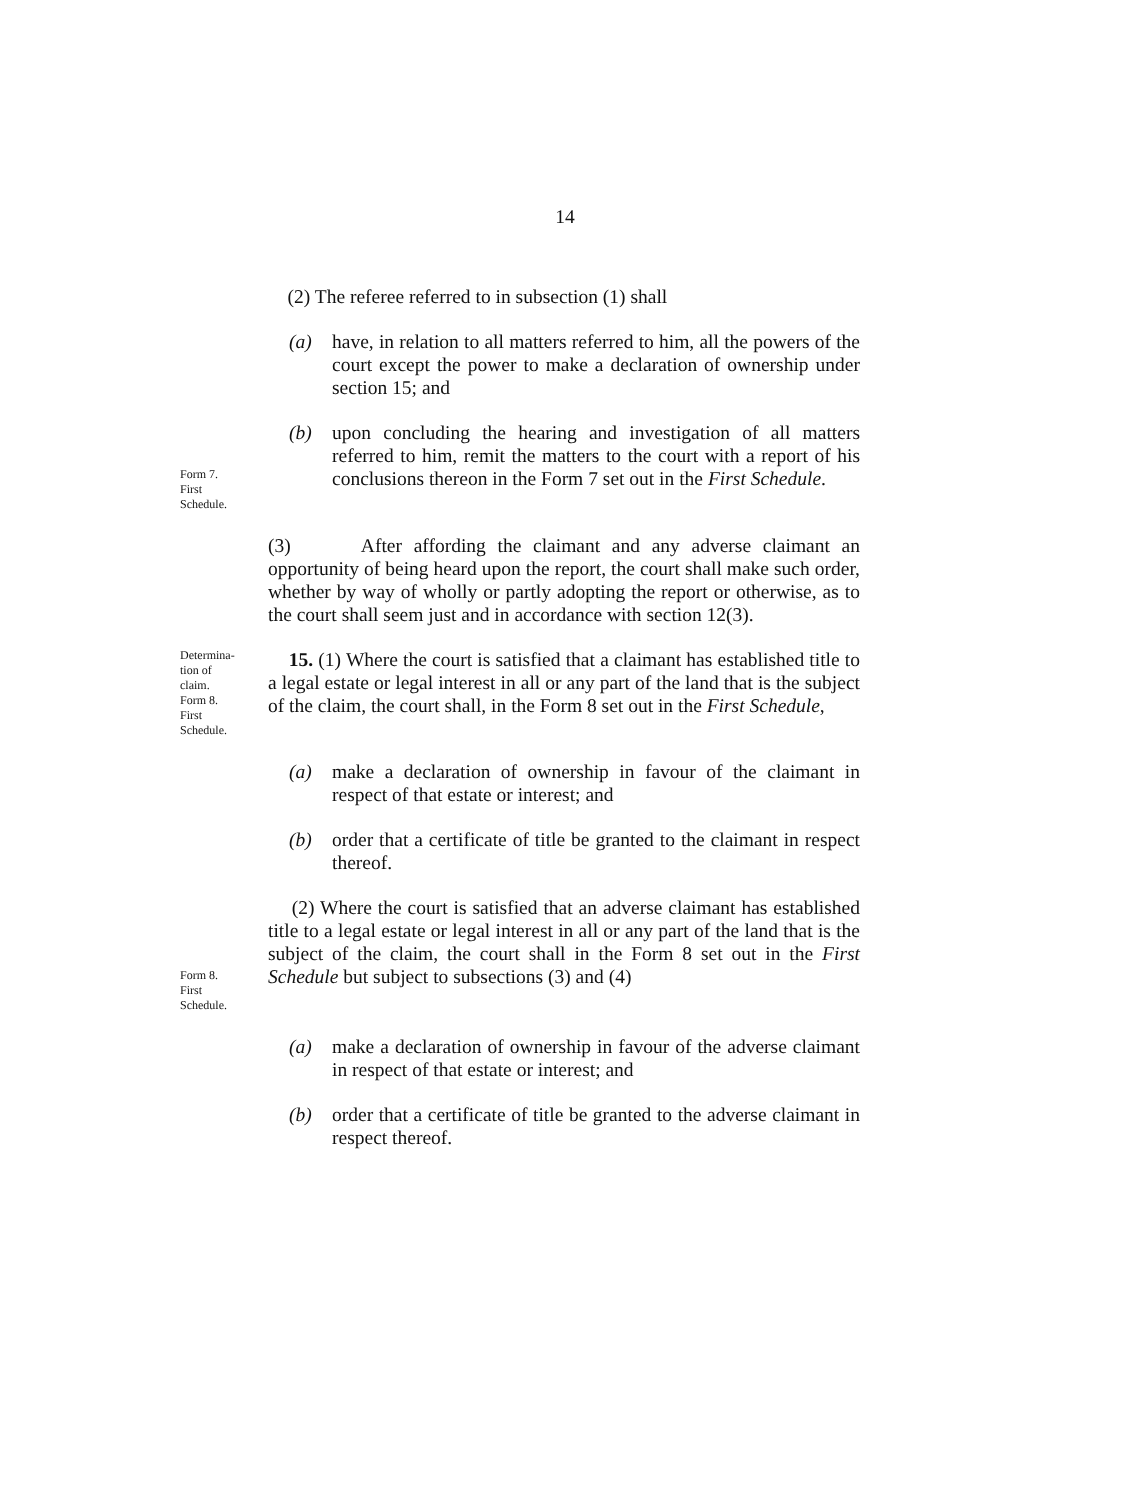14
(2) The referee referred to in subsection (1) shall
(a) have, in relation to all matters referred to him, all the powers of the court except the power to make a declaration of ownership under section 15; and
Form 7.
First
Schedule.
(b) upon concluding the hearing and investigation of all matters referred to him, remit the matters to the court with a report of his conclusions thereon in the Form 7 set out in the First Schedule.
(3) After affording the claimant and any adverse claimant an opportunity of being heard upon the report, the court shall make such order, whether by way of wholly or partly adopting the report or otherwise, as to the court shall seem just and in accordance with section 12(3).
Determina-
tion of
claim.
Form 8.
First
Schedule.
15. (1) Where the court is satisfied that a claimant has established title to a legal estate or legal interest in all or any part of the land that is the subject of the claim, the court shall, in the Form 8 set out in the First Schedule,
(a) make a declaration of ownership in favour of the claimant in respect of that estate or interest; and
(b) order that a certificate of title be granted to the claimant in respect thereof.
Form 8.
First
Schedule.
(2) Where the court is satisfied that an adverse claimant has established title to a legal estate or legal interest in all or any part of the land that is the subject of the claim, the court shall in the Form 8 set out in the First Schedule but subject to subsections (3) and (4)
(a) make a declaration of ownership in favour of the adverse claimant in respect of that estate or interest; and
(b) order that a certificate of title be granted to the adverse claimant in respect thereof.